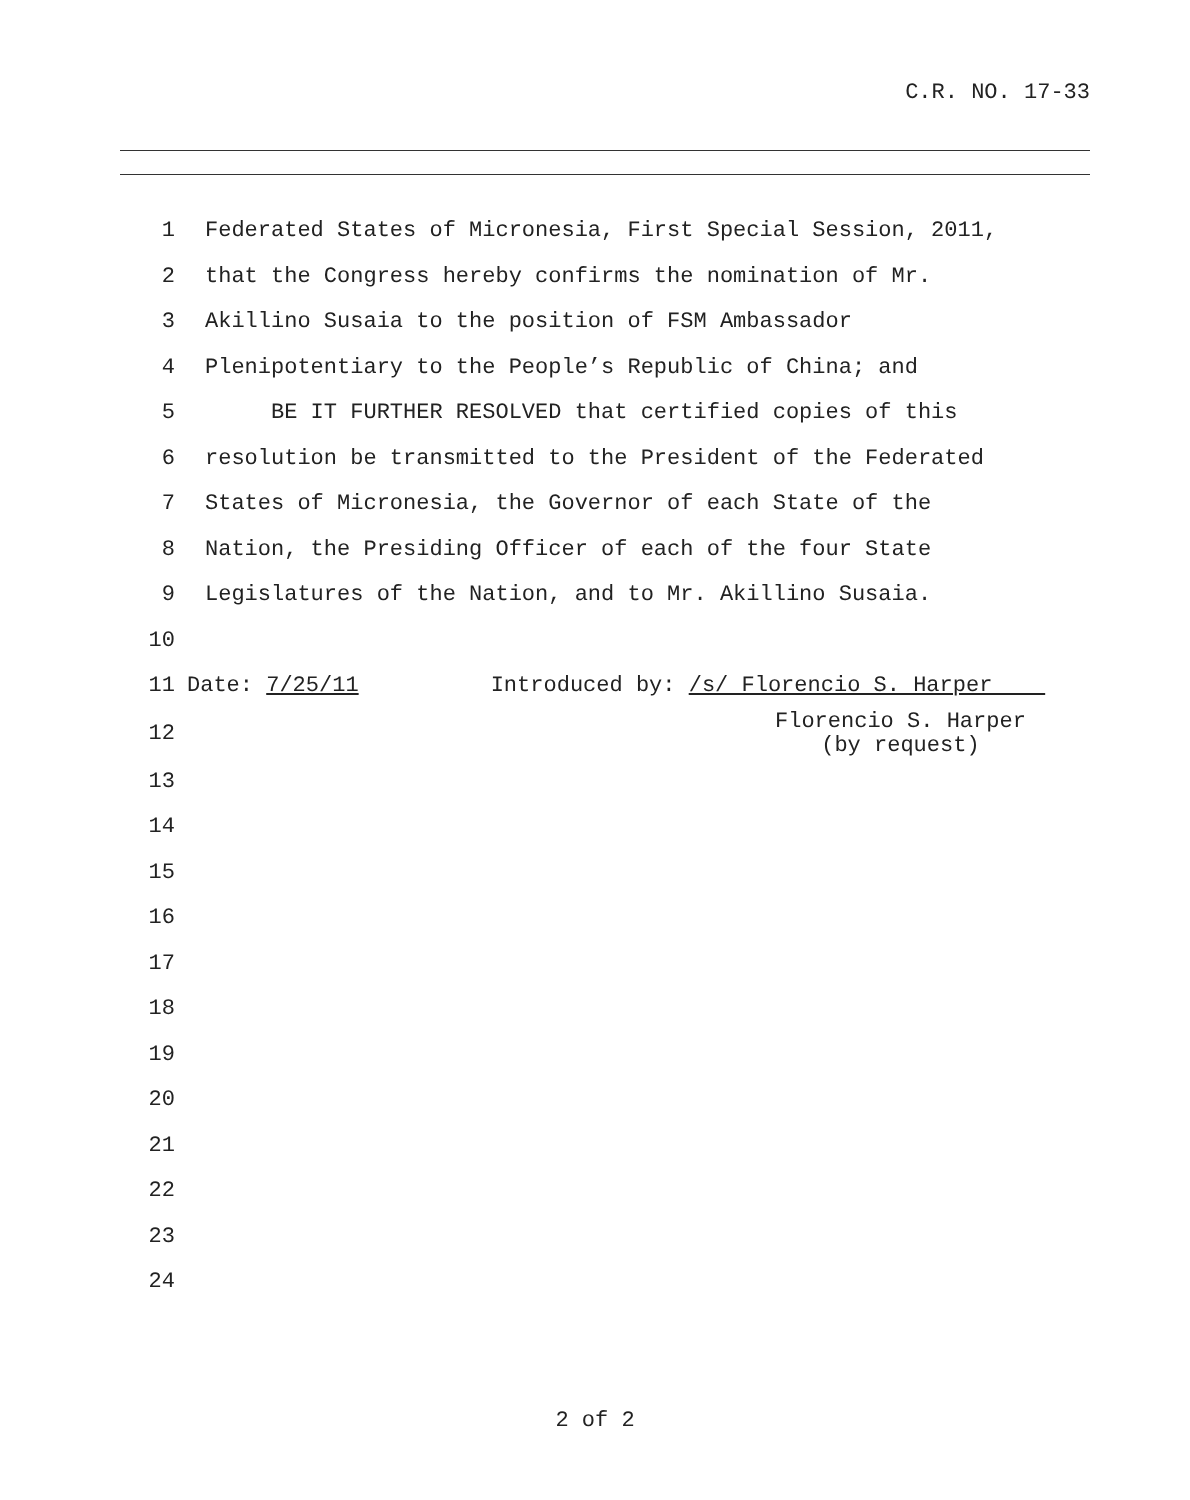C.R. NO. 17-33
1 Federated States of Micronesia, First Special Session, 2011,
2 that the Congress hereby confirms the nomination of Mr.
3 Akillino Susaia to the position of FSM Ambassador
4 Plenipotentiary to the People’s Republic of China; and
5 BE IT FURTHER RESOLVED that certified copies of this
6 resolution be transmitted to the President of the Federated
7 States of Micronesia, the Governor of each State of the
8 Nation, the Presiding Officer of each of the four State
9 Legislatures of the Nation, and to Mr. Akillino Susaia.
10
11 Date: 7/25/11 Introduced by: /s/ Florencio S. Harper
12 Florencio S. Harper (by request)
13
14
15
16
17
18
19
20
21
22
23
24
2 of 2